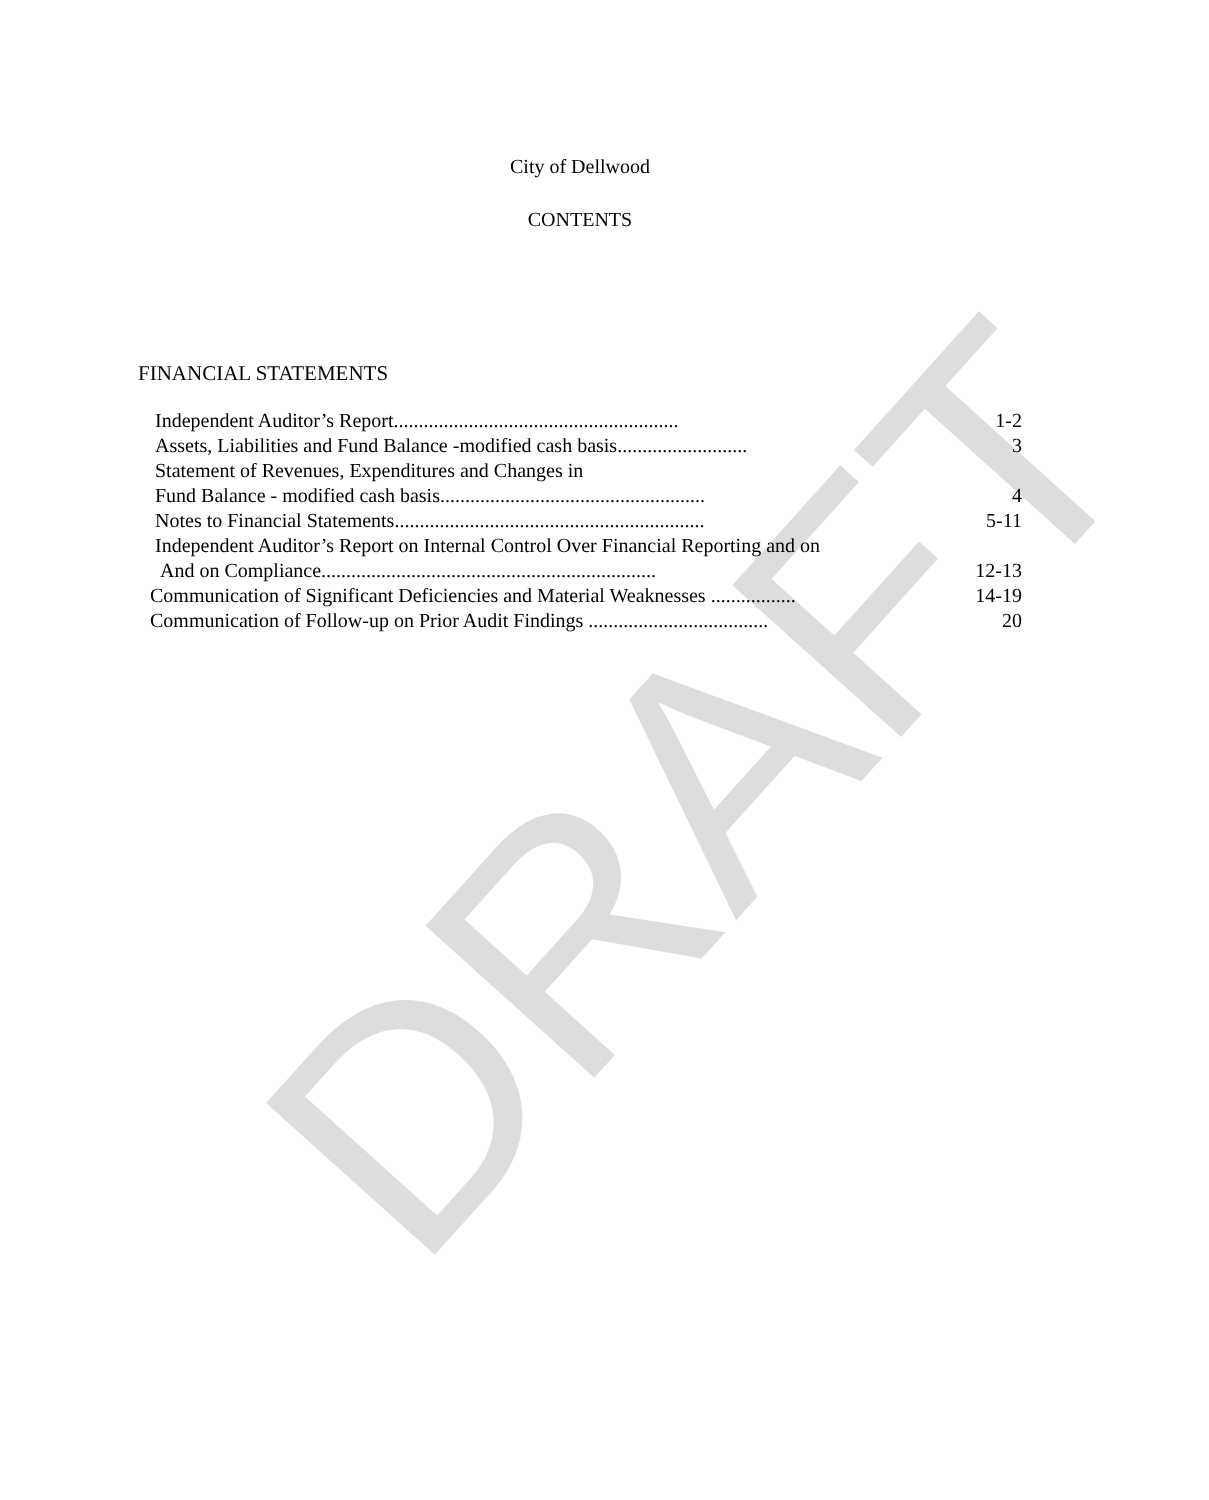DRAFT
City of Dellwood
CONTENTS
FINANCIAL STATEMENTS
| Independent Auditor’s Report......................................................... | 1-2 |
| Assets, Liabilities and Fund Balance -modified cash basis.......................... | 3 |
| Statement of Revenues, Expenditures and Changes in | |
| Fund Balance - modified cash basis..................................................... | 4 |
| Notes to Financial Statements.............................................................. | 5-11 |
| Independent Auditor’s Report on Internal Control Over Financial Reporting and on | |
| And on Compliance................................................................... | 12-13 |
| Communication of Significant Deficiencies and Material Weaknesses ................. | 14-19 |
| Communication of Follow-up on Prior Audit Findings .................................... | 20 |